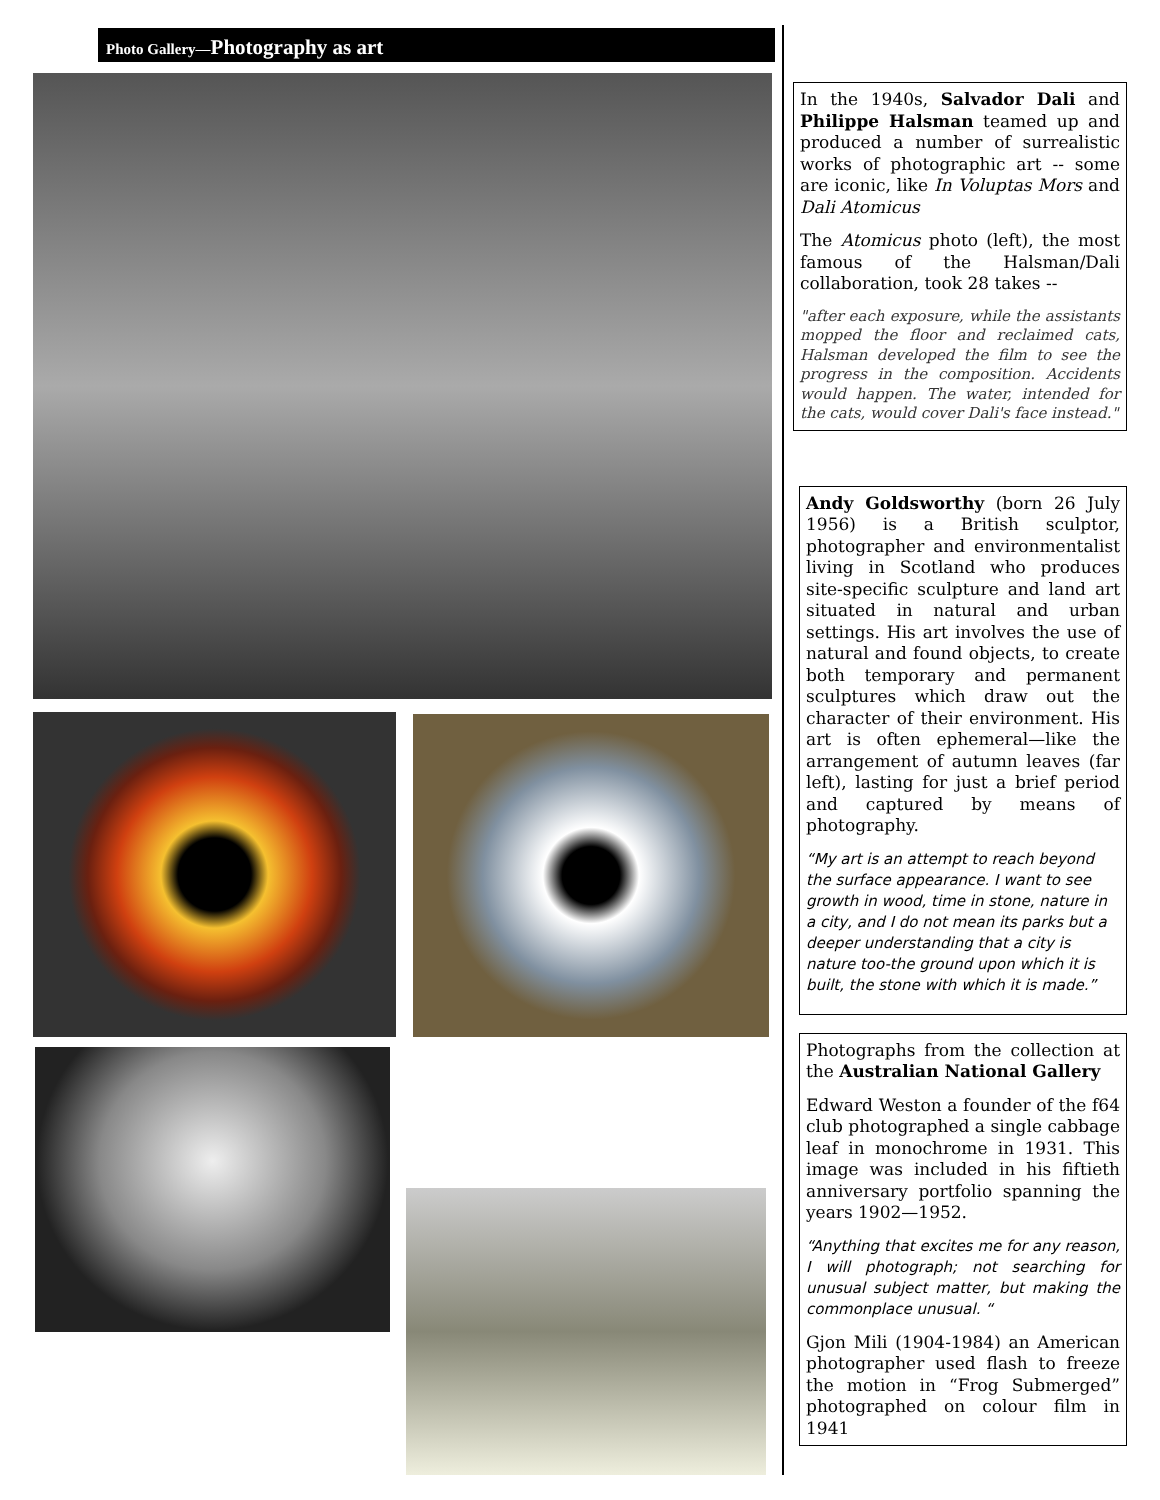Photo Gallery—Photography as art
In the 1940s, Salvador Dali and Philippe Halsman teamed up and produced a number of surrealistic works of photographic art -- some are iconic, like In Voluptas Mors and Dali Atomicus
The Atomicus photo (left), the most famous of the Halsman/Dali collaboration, took 28 takes --
"after each exposure, while the assistants mopped the floor and reclaimed cats, Halsman developed the film to see the progress in the composition. Accidents would happen. The water, intended for the cats, would cover Dali's face instead."
Andy Goldsworthy (born 26 July 1956) is a British sculptor, photographer and environmentalist living in Scotland who produces site-specific sculpture and land art situated in natural and urban settings. His art involves the use of natural and found objects, to create both temporary and permanent sculptures which draw out the character of their environment. His art is often ephemeral—like the arrangement of autumn leaves (far left), lasting for just a brief period and captured by means of photography.
“My art is an attempt to reach beyond the surface appearance. I want to see growth in wood, time in stone, nature in a city, and I do not mean its parks but a deeper understanding that a city is nature too-the ground upon which it is built, the stone with which it is made.”
Photographs from the collection at the Australian National Gallery
Edward Weston a founder of the f64 club photographed a single cabbage leaf in monochrome in 1931. This image was included in his fiftieth anniversary portfolio spanning the years 1902—1952.
“Anything that excites me for any reason, I will photograph; not searching for unusual subject matter, but making the commonplace unusual. “
Gjon Mili (1904-1984) an American photographer used flash to freeze the motion in “Frog Submerged” photographed on colour film in 1941